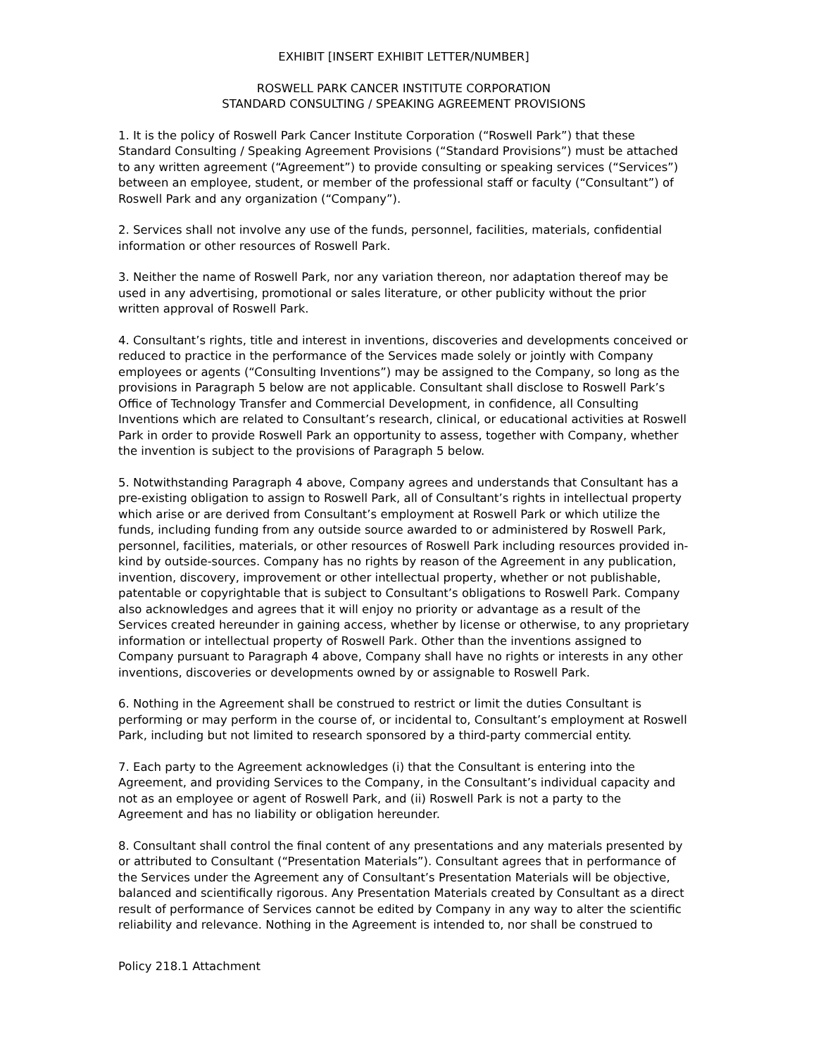EXHIBIT [INSERT EXHIBIT LETTER/NUMBER]
ROSWELL PARK CANCER INSTITUTE CORPORATION
STANDARD CONSULTING / SPEAKING AGREEMENT PROVISIONS
1. It is the policy of Roswell Park Cancer Institute Corporation (“Roswell Park”) that these Standard Consulting / Speaking Agreement Provisions (“Standard Provisions”) must be attached to any written agreement (“Agreement”) to provide consulting or speaking services (“Services”) between an employee, student, or member of the professional staff or faculty (“Consultant”) of Roswell Park and any organization (“Company”).
2. Services shall not involve any use of the funds, personnel, facilities, materials, confidential information or other resources of Roswell Park.
3. Neither the name of Roswell Park, nor any variation thereon, nor adaptation thereof may be used in any advertising, promotional or sales literature, or other publicity without the prior written approval of Roswell Park.
4. Consultant’s rights, title and interest in inventions, discoveries and developments conceived or reduced to practice in the performance of the Services made solely or jointly with Company employees or agents (“Consulting Inventions”) may be assigned to the Company, so long as the provisions in Paragraph 5 below are not applicable. Consultant shall disclose to Roswell Park’s Office of Technology Transfer and Commercial Development, in confidence, all Consulting Inventions which are related to Consultant’s research, clinical, or educational activities at Roswell Park in order to provide Roswell Park an opportunity to assess, together with Company, whether the invention is subject to the provisions of Paragraph 5 below.
5. Notwithstanding Paragraph 4 above, Company agrees and understands that Consultant has a pre-existing obligation to assign to Roswell Park, all of Consultant’s rights in intellectual property which arise or are derived from Consultant’s employment at Roswell Park or which utilize the funds, including funding from any outside source awarded to or administered by Roswell Park, personnel, facilities, materials, or other resources of Roswell Park including resources provided in-kind by outside-sources. Company has no rights by reason of the Agreement in any publication, invention, discovery, improvement or other intellectual property, whether or not publishable, patentable or copyrightable that is subject to Consultant’s obligations to Roswell Park. Company also acknowledges and agrees that it will enjoy no priority or advantage as a result of the Services created hereunder in gaining access, whether by license or otherwise, to any proprietary information or intellectual property of Roswell Park. Other than the inventions assigned to Company pursuant to Paragraph 4 above, Company shall have no rights or interests in any other inventions, discoveries or developments owned by or assignable to Roswell Park.
6. Nothing in the Agreement shall be construed to restrict or limit the duties Consultant is performing or may perform in the course of, or incidental to, Consultant’s employment at Roswell Park, including but not limited to research sponsored by a third-party commercial entity.
7. Each party to the Agreement acknowledges (i) that the Consultant is entering into the Agreement, and providing Services to the Company, in the Consultant’s individual capacity and not as an employee or agent of Roswell Park, and (ii) Roswell Park is not a party to the Agreement and has no liability or obligation hereunder.
8. Consultant shall control the final content of any presentations and any materials presented by or attributed to Consultant (“Presentation Materials”). Consultant agrees that in performance of the Services under the Agreement any of Consultant’s Presentation Materials will be objective, balanced and scientifically rigorous. Any Presentation Materials created by Consultant as a direct result of performance of Services cannot be edited by Company in any way to alter the scientific reliability and relevance. Nothing in the Agreement is intended to, nor shall be construed to
Policy 218.1 Attachment